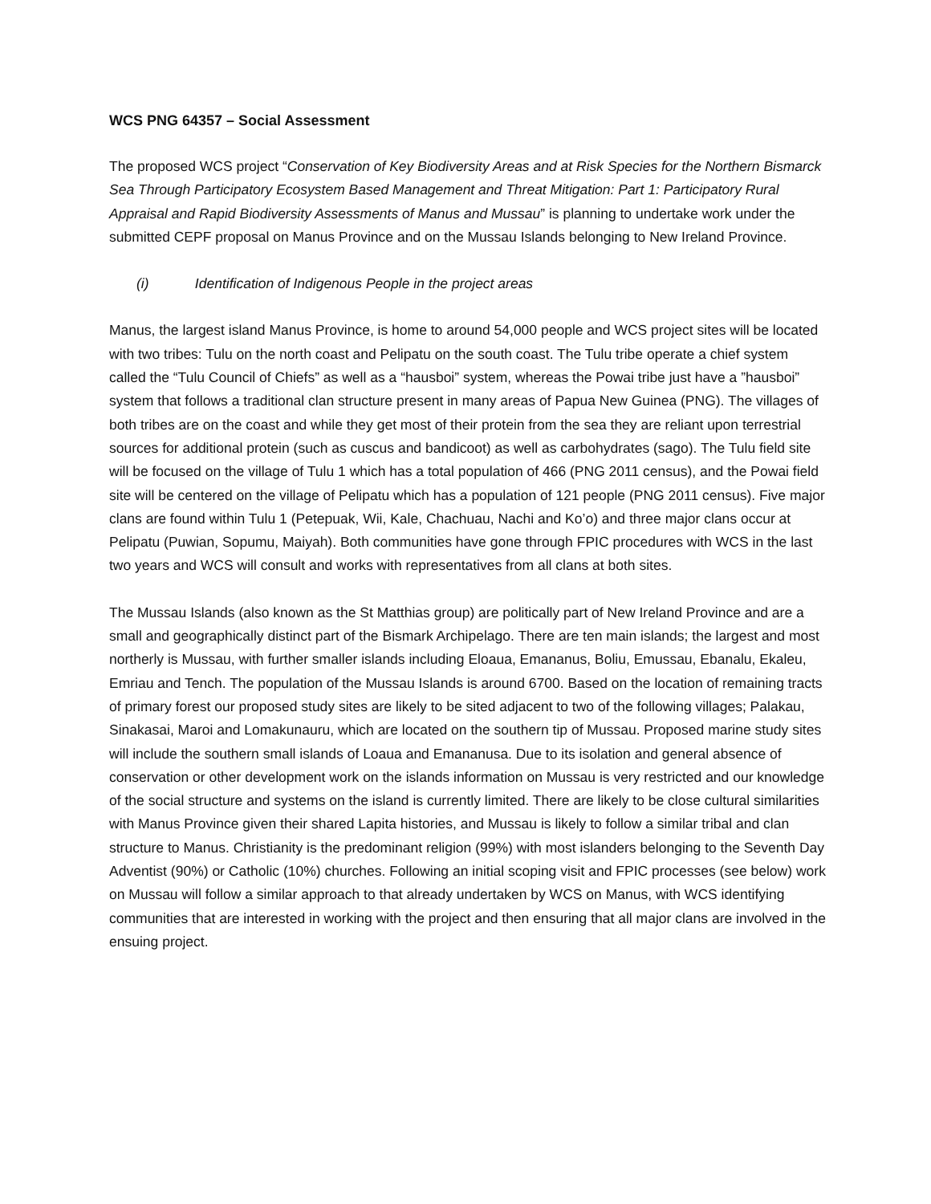WCS PNG 64357 – Social Assessment
The proposed WCS project “Conservation of Key Biodiversity Areas and at Risk Species for the Northern Bismarck Sea Through Participatory Ecosystem Based Management and Threat Mitigation: Part 1: Participatory Rural Appraisal and Rapid Biodiversity Assessments of Manus and Mussau” is planning to undertake work under the submitted CEPF proposal on Manus Province and on the Mussau Islands belonging to New Ireland Province.
(i) Identification of Indigenous People in the project areas
Manus, the largest island Manus Province, is home to around 54,000 people and WCS project sites will be located with two tribes: Tulu on the north coast and Pelipatu on the south coast. The Tulu tribe operate a chief system called the “Tulu Council of Chiefs” as well as a “hausboi” system, whereas the Powai tribe just have a ”hausboi” system that follows a traditional clan structure present in many areas of Papua New Guinea (PNG). The villages of both tribes are on the coast and while they get most of their protein from the sea they are reliant upon terrestrial sources for additional protein (such as cuscus and bandicoot) as well as carbohydrates (sago). The Tulu field site will be focused on the village of Tulu 1 which has a total population of 466 (PNG 2011 census), and the Powai field site will be centered on the village of Pelipatu which has a population of 121 people (PNG 2011 census). Five major clans are found within Tulu 1 (Petepuak, Wii, Kale, Chachuau, Nachi and Ko’o) and three major clans occur at Pelipatu (Puwian, Sopumu, Maiyah). Both communities have gone through FPIC procedures with WCS in the last two years and WCS will consult and works with representatives from all clans at both sites.
The Mussau Islands (also known as the St Matthias group) are politically part of New Ireland Province and are a small and geographically distinct part of the Bismark Archipelago. There are ten main islands; the largest and most northerly is Mussau, with further smaller islands including Eloaua, Emananus, Boliu, Emussau, Ebanalu, Ekaleu, Emriau and Tench. The population of the Mussau Islands is around 6700. Based on the location of remaining tracts of primary forest our proposed study sites are likely to be sited adjacent to two of the following villages; Palakau, Sinakasai, Maroi and Lomakunauru, which are located on the southern tip of Mussau. Proposed marine study sites will include the southern small islands of Loaua and Emananusa. Due to its isolation and general absence of conservation or other development work on the islands information on Mussau is very restricted and our knowledge of the social structure and systems on the island is currently limited. There are likely to be close cultural similarities with Manus Province given their shared Lapita histories, and Mussau is likely to follow a similar tribal and clan structure to Manus. Christianity is the predominant religion (99%) with most islanders belonging to the Seventh Day Adventist (90%) or Catholic (10%) churches. Following an initial scoping visit and FPIC processes (see below) work on Mussau will follow a similar approach to that already undertaken by WCS on Manus, with WCS identifying communities that are interested in working with the project and then ensuring that all major clans are involved in the ensuing project.